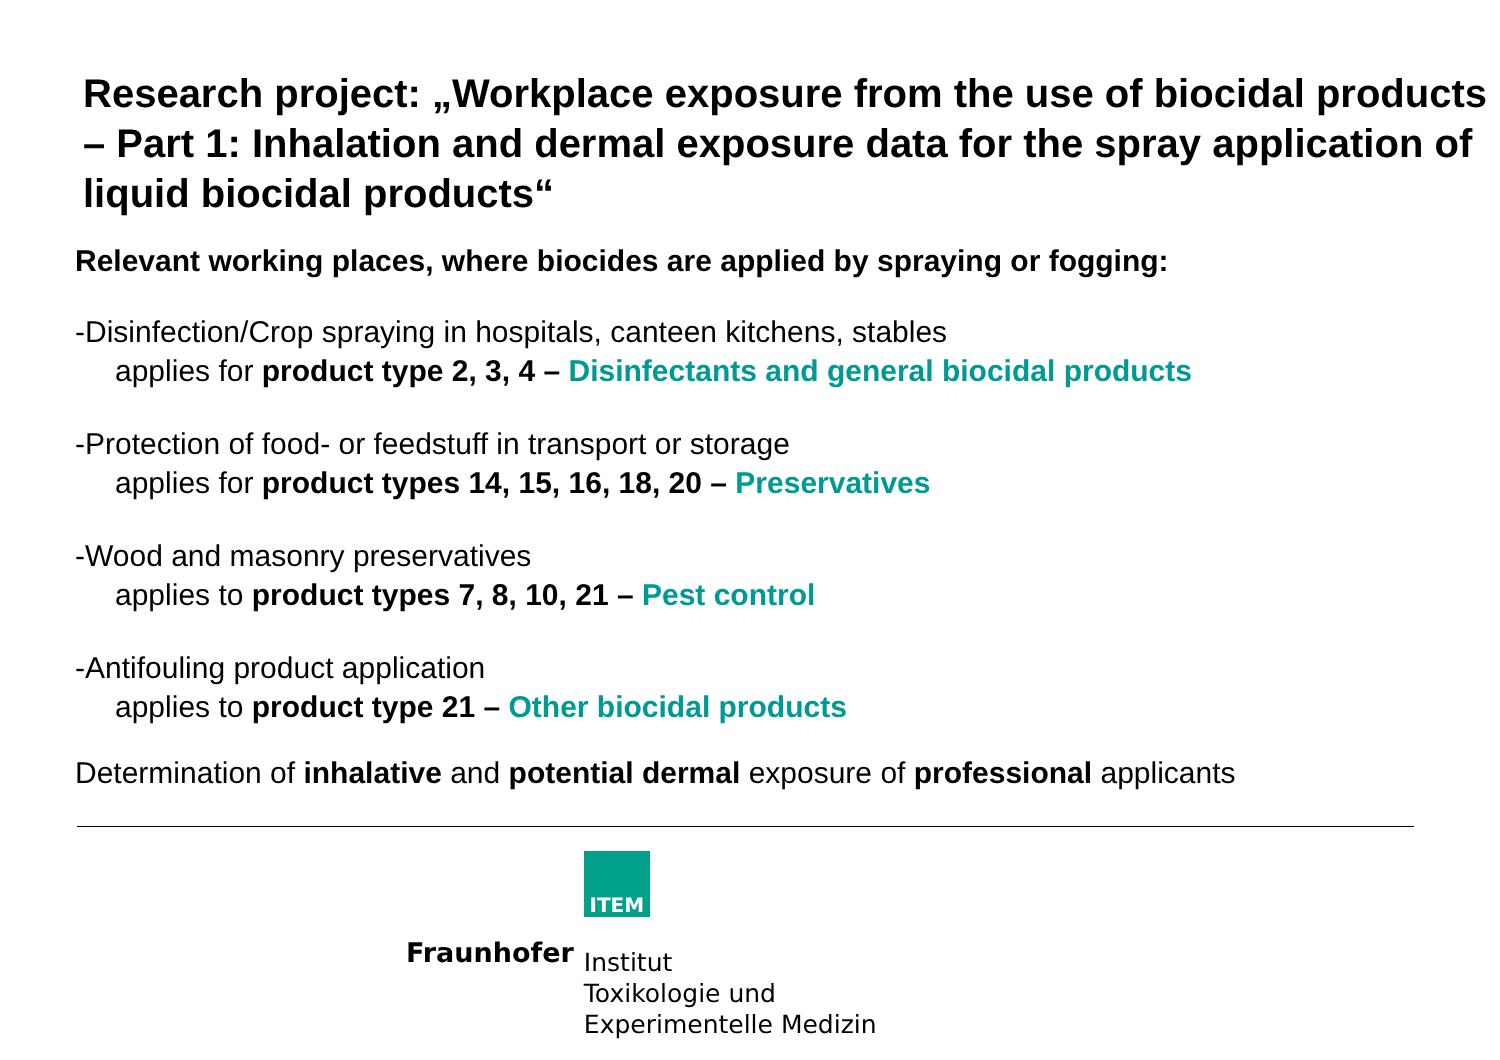Research project: „Workplace exposure from the use of biocidal products – Part 1: Inhalation and dermal exposure data for the spray application of liquid biocidal products“
Relevant working places, where biocides are applied by spraying or fogging:
-Disinfection/Crop spraying in hospitals, canteen kitchens, stables
applies for product type 2, 3, 4 – Disinfectants and general biocidal products
-Protection of food- or feedstuff in transport or storage
applies for product types 14, 15, 16, 18, 20 – Preservatives
-Wood and masonry preservatives
applies to product types 7, 8, 10, 21 – Pest control
-Antifouling product application
applies to product type 21 – Other biocidal products
Determination of inhalative and potential dermal exposure of professional applicants
Fraunhofer
ITEM
Institut
Toxikologie und
Experimentelle Medizin